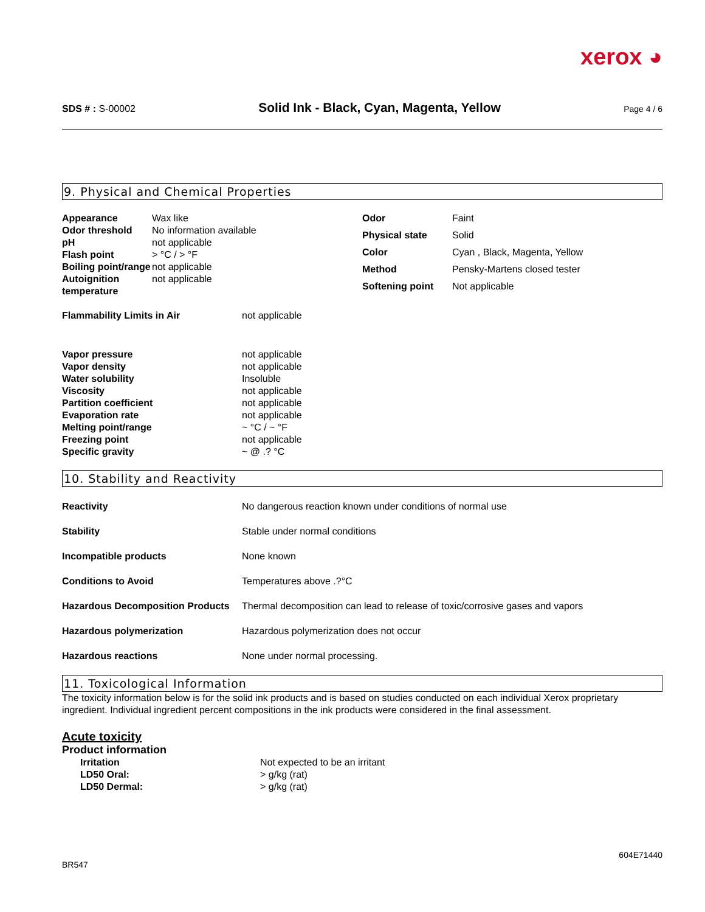xerox ◕
SDS # : S-00002 Solid Ink - Black, Cyan, Magenta, Yellow Page 4 / 6
9. Physical and Chemical Properties
| Appearance | Wax like |
| Odor threshold | No information available |
| pH | not applicable |
| Flash point | > °C / > °F |
| Boiling point/range | not applicable |
| Autoignition temperature | not applicable |
| Odor | Faint |
| Physical state | Solid |
| Color | Cyan , Black, Magenta, Yellow |
| Method | Pensky-Martens closed tester |
| Softening point | Not applicable |
| Flammability Limits in Air | not applicable |
| Vapor pressure | not applicable |
| Vapor density | not applicable |
| Water solubility | Insoluble |
| Viscosity | not applicable |
| Partition coefficient | not applicable |
| Evaporation rate | not applicable |
| Melting point/range | ~ °C / ~ °F |
| Freezing point | not applicable |
| Specific gravity | ~ @ .? °C |
10. Stability and Reactivity
| Reactivity | No dangerous reaction known under conditions of normal use |
| Stability | Stable under normal conditions |
| Incompatible products | None known |
| Conditions to Avoid | Temperatures above .?°C |
| Hazardous Decomposition Products | Thermal decomposition can lead to release of toxic/corrosive gases and vapors |
| Hazardous polymerization | Hazardous polymerization does not occur |
| Hazardous reactions | None under normal processing. |
11. Toxicological Information
The toxicity information below is for the solid ink products and is based on studies conducted on each individual Xerox proprietary ingredient. Individual ingredient percent compositions in the ink products were considered in the final assessment.
Acute toxicity
Product information
| Irritation | Not expected to be an irritant |
| LD50 Oral: | > g/kg (rat) |
| LD50 Dermal: | > g/kg (rat) |
BR547 604E71440